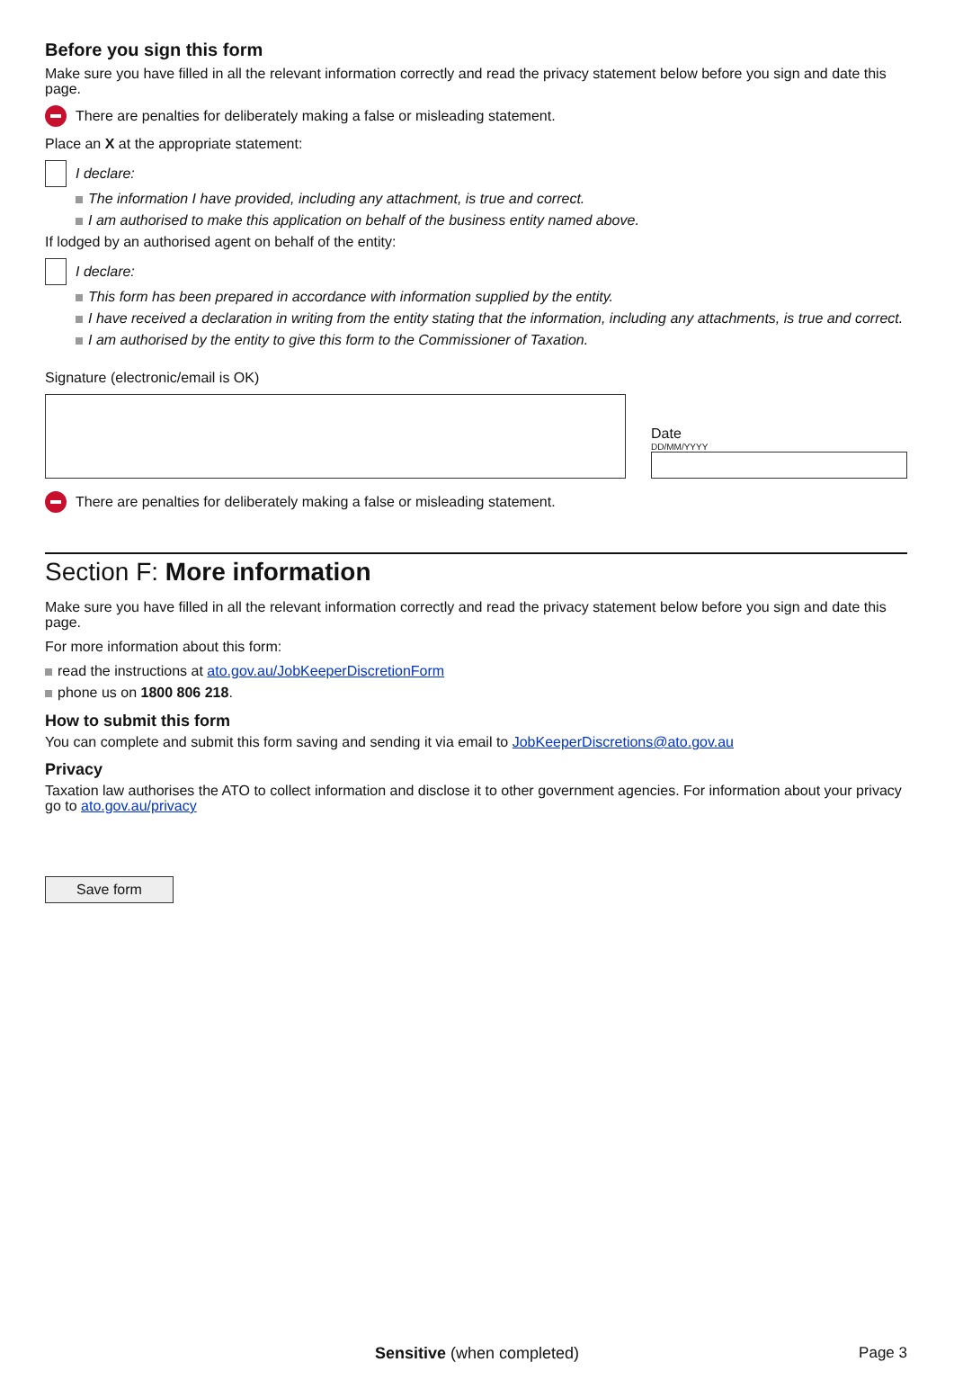Before you sign this form
Make sure you have filled in all the relevant information correctly and read the privacy statement below before you sign and date this page.
There are penalties for deliberately making a false or misleading statement.
Place an X at the appropriate statement:
I declare:
The information I have provided, including any attachment, is true and correct.
I am authorised to make this application on behalf of the business entity named above.
If lodged by an authorised agent on behalf of the entity:
I declare:
This form has been prepared in accordance with information supplied by the entity.
I have received a declaration in writing from the entity stating that the information, including any attachments, is true and correct.
I am authorised by the entity to give this form to the Commissioner of Taxation.
Signature (electronic/email is OK)
Date
DD/MM/YYYY
There are penalties for deliberately making a false or misleading statement.
Section F: More information
Make sure you have filled in all the relevant information correctly and read the privacy statement below before you sign and date this page.
For more information about this form:
read the instructions at ato.gov.au/JobKeeperDiscretionForm
phone us on 1800 806 218.
How to submit this form
You can complete and submit this form saving and sending it via email to JobKeeperDiscretions@ato.gov.au
Privacy
Taxation law authorises the ATO to collect information and disclose it to other government agencies. For information about your privacy go to ato.gov.au/privacy
Save form
Sensitive (when completed) Page 3